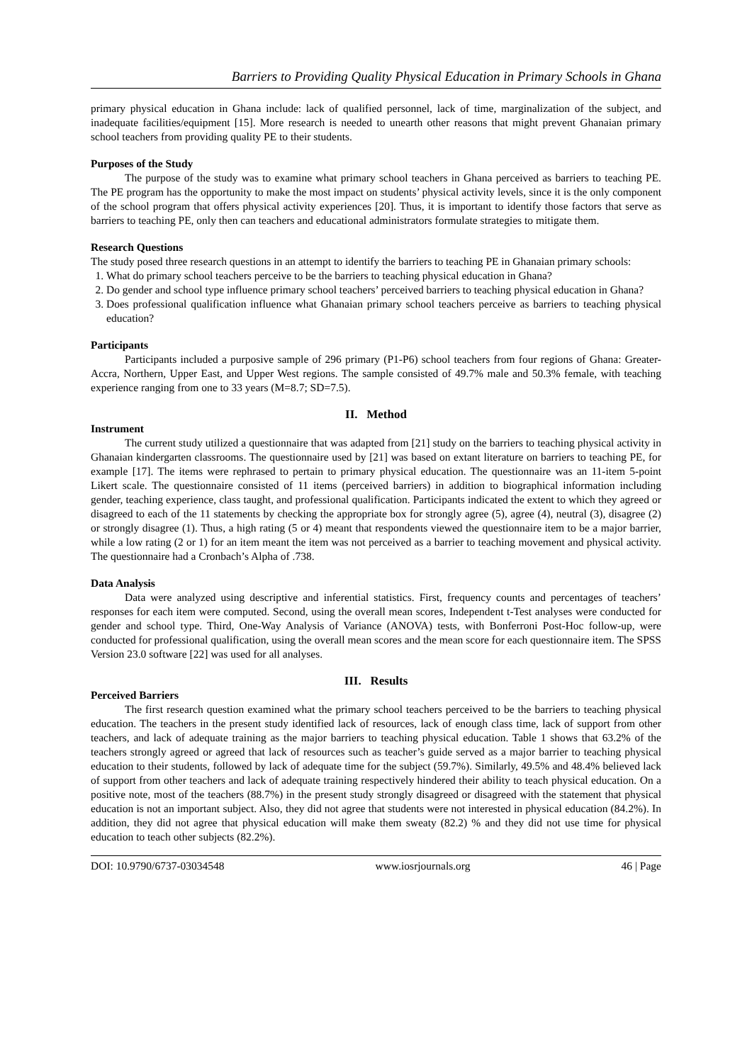Barriers to Providing Quality Physical Education in Primary Schools in Ghana
primary physical education in Ghana include: lack of qualified personnel, lack of time, marginalization of the subject, and inadequate facilities/equipment [15]. More research is needed to unearth other reasons that might prevent Ghanaian primary school teachers from providing quality PE to their students.
Purposes of the Study
The purpose of the study was to examine what primary school teachers in Ghana perceived as barriers to teaching PE. The PE program has the opportunity to make the most impact on students’ physical activity levels, since it is the only component of the school program that offers physical activity experiences [20]. Thus, it is important to identify those factors that serve as barriers to teaching PE, only then can teachers and educational administrators formulate strategies to mitigate them.
Research Questions
The study posed three research questions in an attempt to identify the barriers to teaching PE in Ghanaian primary schools:
1. What do primary school teachers perceive to be the barriers to teaching physical education in Ghana?
2. Do gender and school type influence primary school teachers’ perceived barriers to teaching physical education in Ghana?
3. Does professional qualification influence what Ghanaian primary school teachers perceive as barriers to teaching physical education?
Participants
Participants included a purposive sample of 296 primary (P1-P6) school teachers from four regions of Ghana: Greater-Accra, Northern, Upper East, and Upper West regions. The sample consisted of 49.7% male and 50.3% female, with teaching experience ranging from one to 33 years (M=8.7; SD=7.5).
II. Method
Instrument
The current study utilized a questionnaire that was adapted from [21] study on the barriers to teaching physical activity in Ghanaian kindergarten classrooms. The questionnaire used by [21] was based on extant literature on barriers to teaching PE, for example [17]. The items were rephrased to pertain to primary physical education. The questionnaire was an 11-item 5-point Likert scale. The questionnaire consisted of 11 items (perceived barriers) in addition to biographical information including gender, teaching experience, class taught, and professional qualification. Participants indicated the extent to which they agreed or disagreed to each of the 11 statements by checking the appropriate box for strongly agree (5), agree (4), neutral (3), disagree (2) or strongly disagree (1). Thus, a high rating (5 or 4) meant that respondents viewed the questionnaire item to be a major barrier, while a low rating (2 or 1) for an item meant the item was not perceived as a barrier to teaching movement and physical activity. The questionnaire had a Cronbach’s Alpha of .738.
Data Analysis
Data were analyzed using descriptive and inferential statistics. First, frequency counts and percentages of teachers’ responses for each item were computed. Second, using the overall mean scores, Independent t-Test analyses were conducted for gender and school type. Third, One-Way Analysis of Variance (ANOVA) tests, with Bonferroni Post-Hoc follow-up, were conducted for professional qualification, using the overall mean scores and the mean score for each questionnaire item. The SPSS Version 23.0 software [22] was used for all analyses.
III. Results
Perceived Barriers
The first research question examined what the primary school teachers perceived to be the barriers to teaching physical education. The teachers in the present study identified lack of resources, lack of enough class time, lack of support from other teachers, and lack of adequate training as the major barriers to teaching physical education. Table 1 shows that 63.2% of the teachers strongly agreed or agreed that lack of resources such as teacher’s guide served as a major barrier to teaching physical education to their students, followed by lack of adequate time for the subject (59.7%). Similarly, 49.5% and 48.4% believed lack of support from other teachers and lack of adequate training respectively hindered their ability to teach physical education. On a positive note, most of the teachers (88.7%) in the present study strongly disagreed or disagreed with the statement that physical education is not an important subject. Also, they did not agree that students were not interested in physical education (84.2%). In addition, they did not agree that physical education will make them sweaty (82.2) % and they did not use time for physical education to teach other subjects (82.2%).
DOI: 10.9790/6737-03034548 www.iosrjournals.org 46 | Page